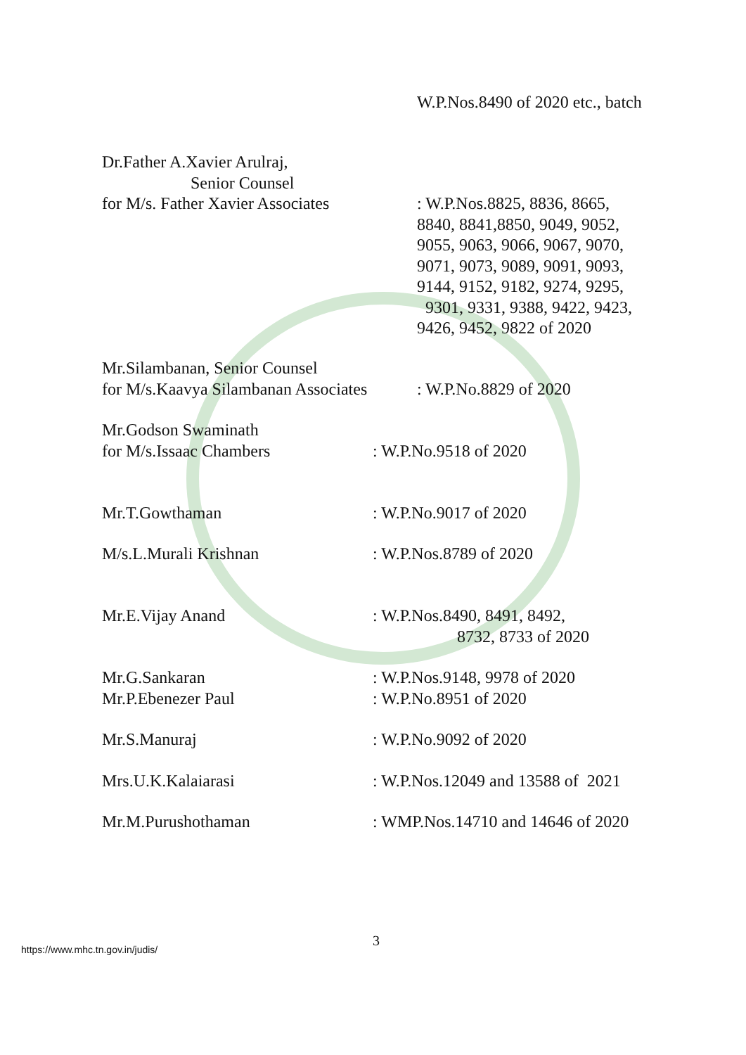W.P.Nos.8490 of 2020 etc., batch
Dr.Father A.Xavier Arulraj,
Senior Counsel
for M/s. Father Xavier Associates
: W.P.Nos.8825, 8836, 8665,
8840, 8841,8850, 9049, 9052,
9055, 9063, 9066, 9067, 9070,
9071, 9073, 9089, 9091, 9093,
9144, 9152, 9182, 9274, 9295,
9301, 9331, 9388, 9422, 9423,
9426, 9452, 9822 of 2020
Mr.Silambanan, Senior Counsel
for M/s.Kaavya Silambanan Associates
: W.P.No.8829 of 2020
Mr.Godson Swaminath
for M/s.Issaac Chambers
: W.P.No.9518 of 2020
Mr.T.Gowthaman : W.P.No.9017 of 2020
M/s.L.Murali Krishnan : W.P.Nos.8789 of 2020
Mr.E.Vijay Anand : W.P.Nos.8490, 8491, 8492,
8732, 8733 of 2020
Mr.G.Sankaran
Mr.P.Ebenezer Paul
: W.P.Nos.9148, 9978 of 2020
: W.P.No.8951 of 2020
Mr.S.Manuraj : W.P.No.9092 of 2020
Mrs.U.K.Kalaiarasi : W.P.Nos.12049 and 13588 of 2021
Mr.M.Purushothaman : WMP.Nos.14710 and 14646 of 2020
3
https://www.mhc.tn.gov.in/judis/